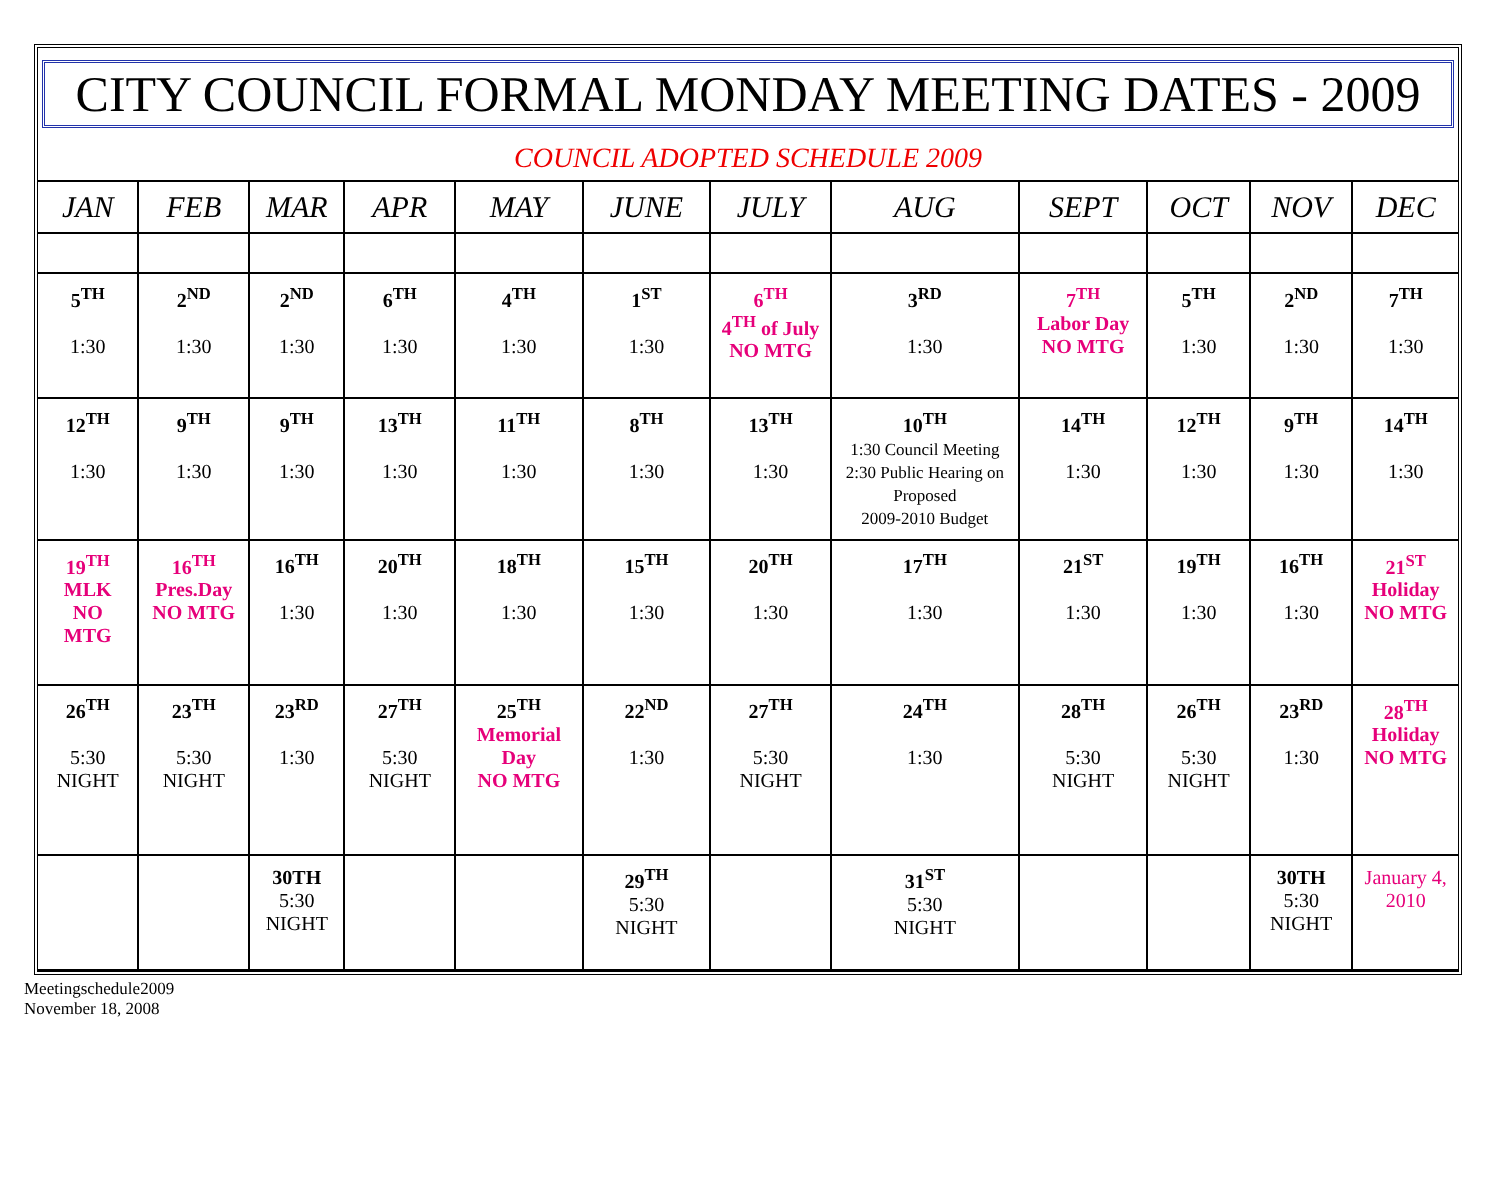CITY COUNCIL FORMAL MONDAY MEETING DATES - 2009
COUNCIL ADOPTED SCHEDULE 2009
| JAN | FEB | MAR | APR | MAY | JUNE | JULY | AUG | SEPT | OCT | NOV | DEC |
| --- | --- | --- | --- | --- | --- | --- | --- | --- | --- | --- | --- |
| 5<sup>TH</sup> 1:30 | 2<sup>ND</sup> 1:30 | 2<sup>ND</sup> 1:30 | 6<sup>TH</sup> 1:30 | 4<sup>TH</sup> 1:30 | 1<sup>ST</sup> 1:30 | 6<sup>TH</sup> 4<sup>TH</sup> of July NO MTG | 3<sup>RD</sup> 1:30 | 7<sup>TH</sup> Labor Day NO MTG | 5<sup>TH</sup> 1:30 | 2<sup>ND</sup> 1:30 | 7<sup>TH</sup> 1:30 |
| 12<sup>TH</sup> 1:30 | 9<sup>TH</sup> 1:30 | 9<sup>TH</sup> 1:30 | 13<sup>TH</sup> 1:30 | 11<sup>TH</sup> 1:30 | 8<sup>TH</sup> 1:30 | 13<sup>TH</sup> 1:30 | 10<sup>TH</sup> 1:30 Council Meeting 2:30 Public Hearing on Proposed 2009-2010 Budget | 14<sup>TH</sup> 1:30 | 12<sup>TH</sup> 1:30 | 9<sup>TH</sup> 1:30 | 14<sup>TH</sup> 1:30 |
| 19<sup>TH</sup> MLK NO MTG | 16<sup>TH</sup> Pres.Day NO MTG | 16<sup>TH</sup> 1:30 | 20<sup>TH</sup> 1:30 | 18<sup>TH</sup> 1:30 | 15<sup>TH</sup> 1:30 | 20<sup>TH</sup> 1:30 | 17<sup>TH</sup> 1:30 | 21<sup>ST</sup> 1:30 | 19<sup>TH</sup> 1:30 | 16<sup>TH</sup> 1:30 | 21<sup>ST</sup> Holiday NO MTG |
| 26<sup>TH</sup> 5:30 NIGHT | 23<sup>TH</sup> 5:30 NIGHT | 23<sup>RD</sup> 1:30 | 27<sup>TH</sup> 5:30 NIGHT | 25<sup>TH</sup> Memorial Day NO MTG | 22<sup>ND</sup> 1:30 | 27<sup>TH</sup> 5:30 NIGHT | 24<sup>TH</sup> 1:30 | 28<sup>TH</sup> 5:30 NIGHT | 26<sup>TH</sup> 5:30 NIGHT | 23<sup>RD</sup> 1:30 | 28<sup>TH</sup> Holiday NO MTG |
| | | 30TH 5:30 NIGHT | | | 29<sup>TH</sup> 5:30 NIGHT | | 31<sup>ST</sup> 5:30 NIGHT | | | 30TH 5:30 NIGHT | January 4, 2010 |
Meetingschedule2009
November 18, 2008